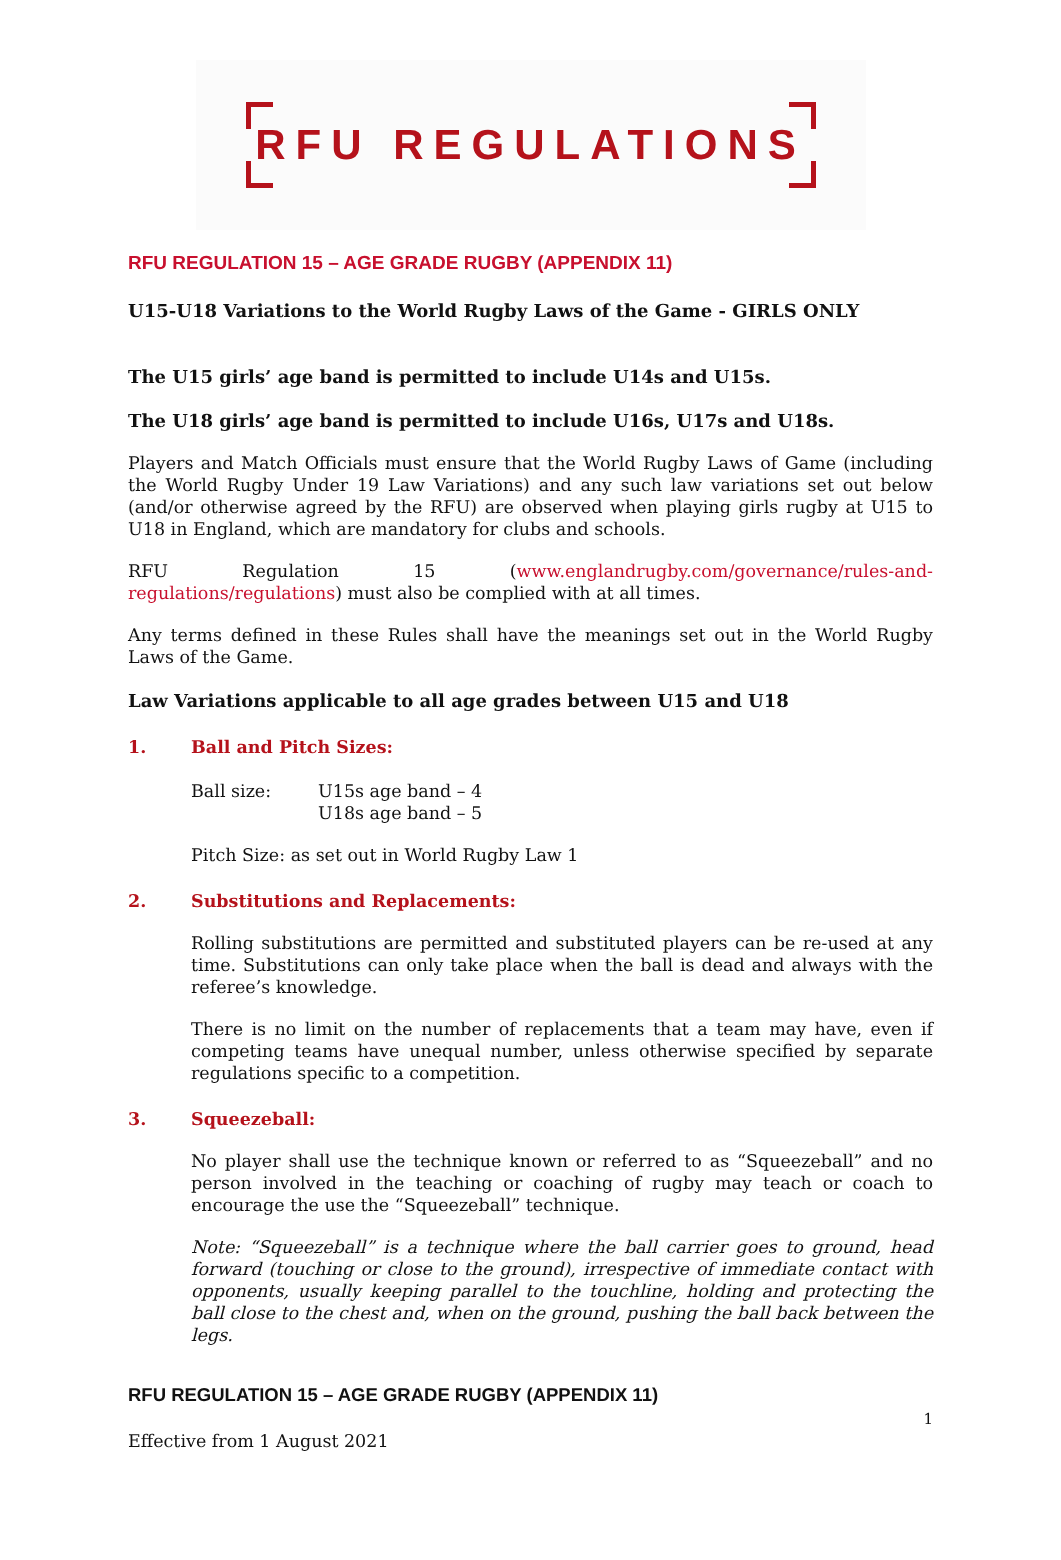RFU REGULATIONS
RFU REGULATION 15 – AGE GRADE RUGBY (APPENDIX 11)
U15-U18 Variations to the World Rugby Laws of the Game - GIRLS ONLY
The U15 girls’ age band is permitted to include U14s and U15s.
The U18 girls’ age band is permitted to include U16s, U17s and U18s.
Players and Match Officials must ensure that the World Rugby Laws of Game (including the World Rugby Under 19 Law Variations) and any such law variations set out below (and/or otherwise agreed by the RFU) are observed when playing girls rugby at U15 to U18 in England, which are mandatory for clubs and schools.
RFU Regulation 15 (www.englandrugby.com/governance/rules-and-regulations/regulations) must also be complied with at all times.
Any terms defined in these Rules shall have the meanings set out in the World Rugby Laws of the Game.
Law Variations applicable to all age grades between U15 and U18
1. Ball and Pitch Sizes:
Ball size: U15s age band – 4
U18s age band – 5
Pitch Size: as set out in World Rugby Law 1
2. Substitutions and Replacements:
Rolling substitutions are permitted and substituted players can be re-used at any time. Substitutions can only take place when the ball is dead and always with the referee’s knowledge.
There is no limit on the number of replacements that a team may have, even if competing teams have unequal number, unless otherwise specified by separate regulations specific to a competition.
3. Squeezeball:
No player shall use the technique known or referred to as “Squeezeball” and no person involved in the teaching or coaching of rugby may teach or coach to encourage the use the “Squeezeball” technique.
Note: “Squeezeball” is a technique where the ball carrier goes to ground, head forward (touching or close to the ground), irrespective of immediate contact with opponents, usually keeping parallel to the touchline, holding and protecting the ball close to the chest and, when on the ground, pushing the ball back between the legs.
RFU REGULATION 15 – AGE GRADE RUGBY (APPENDIX 11)
1
Effective from 1 August 2021